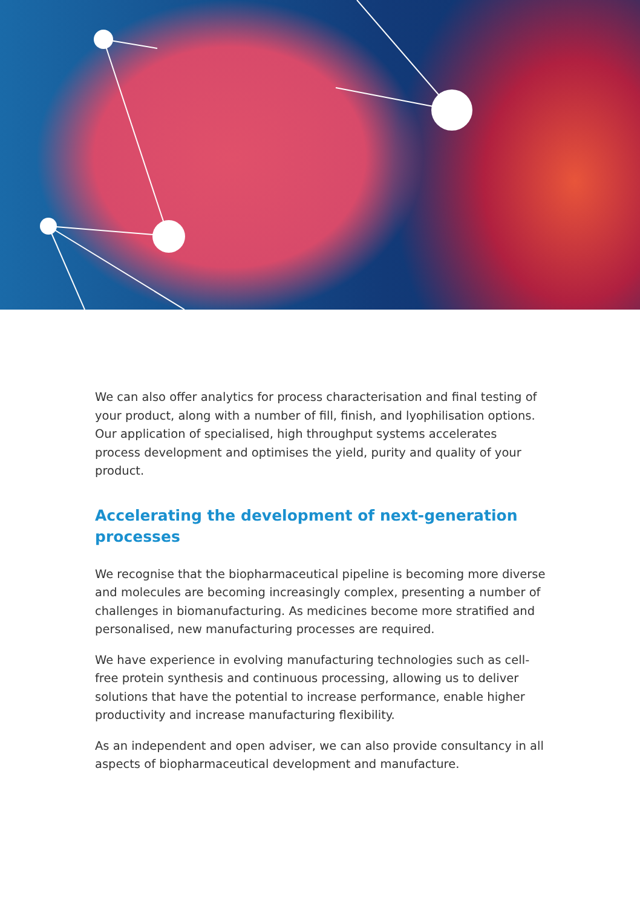We can also offer analytics for process characterisation and final testing of your product, along with a number of fill, finish, and lyophilisation options. Our application of specialised, high throughput systems accelerates process development and optimises the yield, purity and quality of your product.
Accelerating the development of next-generation processes
We recognise that the biopharmaceutical pipeline is becoming more diverse and molecules are becoming increasingly complex, presenting a number of challenges in biomanufacturing. As medicines become more stratified and personalised, new manufacturing processes are required.
We have experience in evolving manufacturing technologies such as cell-free protein synthesis and continuous processing, allowing us to deliver solutions that have the potential to increase performance, enable higher productivity and increase manufacturing flexibility.
As an independent and open adviser, we can also provide consultancy in all aspects of biopharmaceutical development and manufacture.